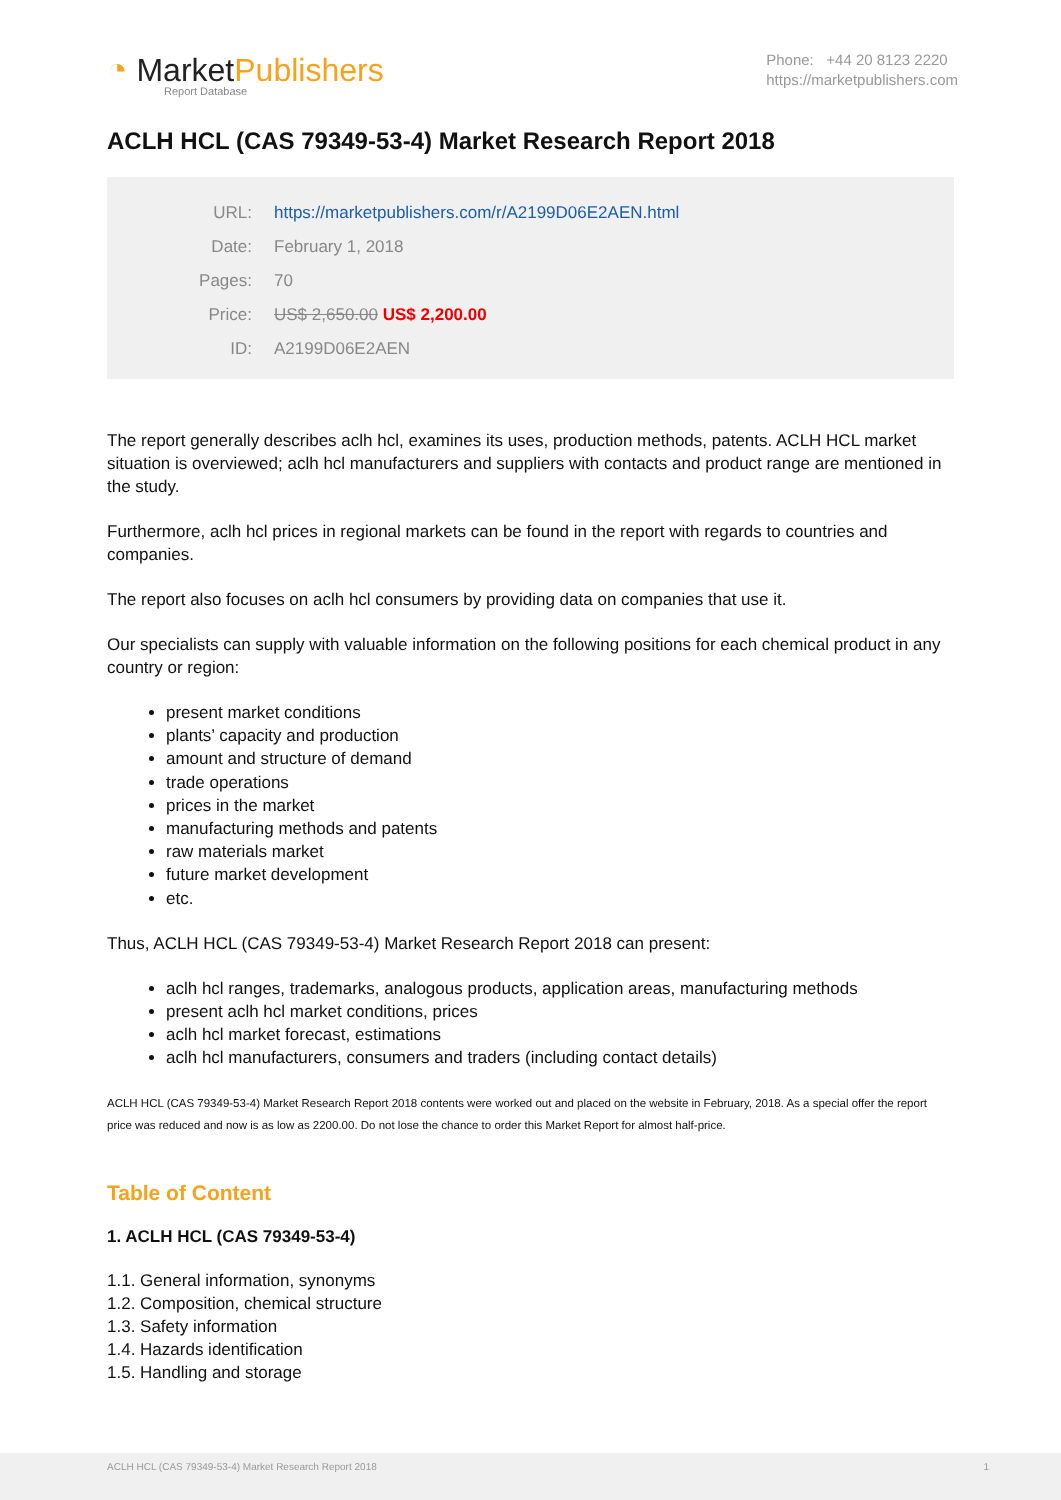◔ MarketPublishers
Report Database
Phone: +44 20 8123 2220
https://marketpublishers.com
ACLH HCL (CAS 79349-53-4) Market Research Report 2018
| URL: | https://marketpublishers.com/r/A2199D06E2AEN.html |
| Date: | February 1, 2018 |
| Pages: | 70 |
| Price: | US$ 2,650.00 US$ 2,200.00 |
| ID: | A2199D06E2AEN |
The report generally describes aclh hcl, examines its uses, production methods, patents. ACLH HCL market situation is overviewed; aclh hcl manufacturers and suppliers with contacts and product range are mentioned in the study.
Furthermore, aclh hcl prices in regional markets can be found in the report with regards to countries and companies.
The report also focuses on aclh hcl consumers by providing data on companies that use it.
Our specialists can supply with valuable information on the following positions for each chemical product in any country or region:
present market conditions
plants’ capacity and production
amount and structure of demand
trade operations
prices in the market
manufacturing methods and patents
raw materials market
future market development
etc.
Thus, ACLH HCL (CAS 79349-53-4) Market Research Report 2018 can present:
aclh hcl ranges, trademarks, analogous products, application areas, manufacturing methods
present aclh hcl market conditions, prices
aclh hcl market forecast, estimations
aclh hcl manufacturers, consumers and traders (including contact details)
ACLH HCL (CAS 79349-53-4) Market Research Report 2018 contents were worked out and placed on the website in February, 2018. As a special offer the report price was reduced and now is as low as 2200.00. Do not lose the chance to order this Market Report for almost half-price.
Table of Content
1. ACLH HCL (CAS 79349-53-4)
1.1. General information, synonyms
1.2. Composition, chemical structure
1.3. Safety information
1.4. Hazards identification
1.5. Handling and storage
ACLH HCL (CAS 79349-53-4) Market Research Report 2018 1